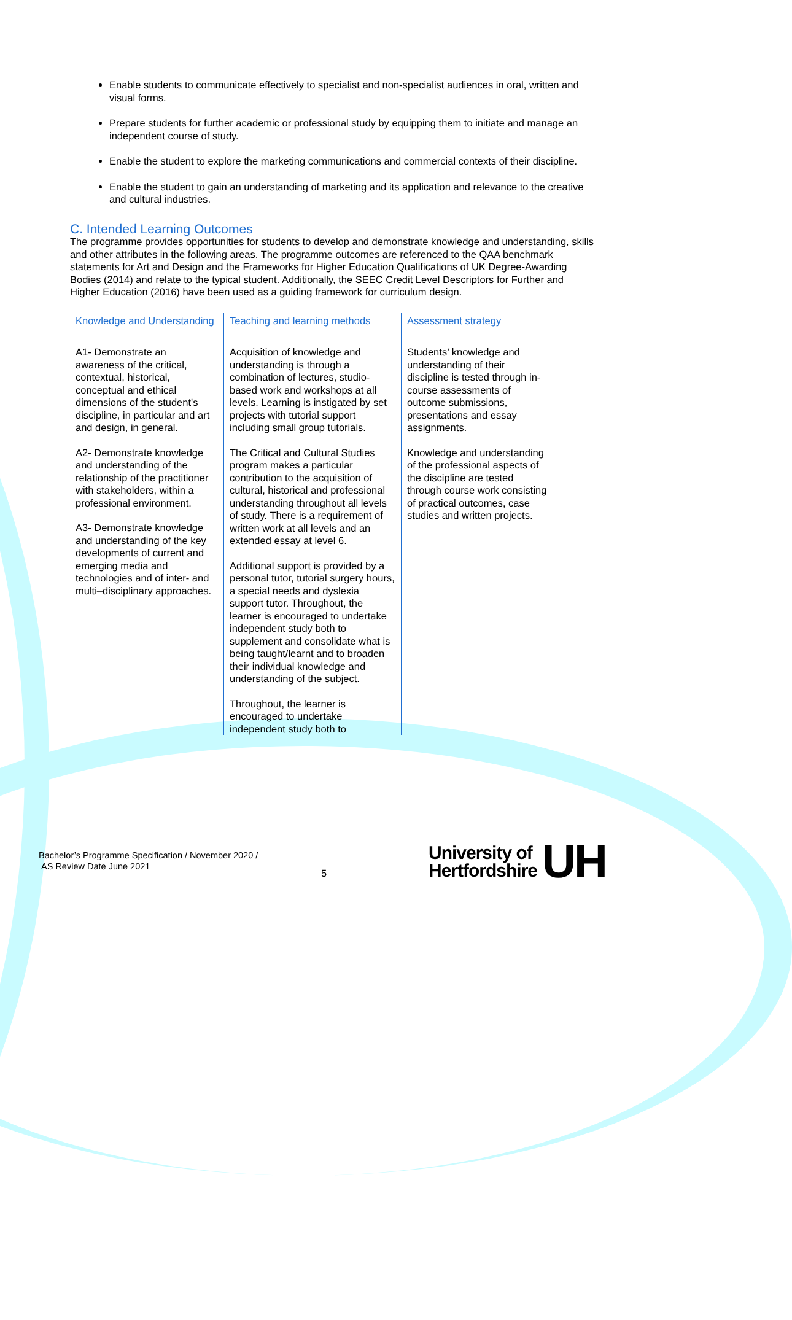Enable students to communicate effectively to specialist and non-specialist audiences in oral, written and visual forms.
Prepare students for further academic or professional study by equipping them to initiate and manage an independent course of study.
Enable the student to explore the marketing communications and commercial contexts of their discipline.
Enable the student to gain an understanding of marketing and its application and relevance to the creative and cultural industries.
C. Intended Learning Outcomes
The programme provides opportunities for students to develop and demonstrate knowledge and understanding, skills and other attributes in the following areas. The programme outcomes are referenced to the QAA benchmark statements for Art and Design and the Frameworks for Higher Education Qualifications of UK Degree-Awarding Bodies (2014) and relate to the typical student. Additionally, the SEEC Credit Level Descriptors for Further and Higher Education (2016) have been used as a guiding framework for curriculum design.
| Knowledge and Understanding | Teaching and learning methods | Assessment strategy |
| --- | --- | --- |
| A1- Demonstrate an awareness of the critical, contextual, historical, conceptual and ethical dimensions of the student's discipline, in particular and art and design, in general. A2- Demonstrate knowledge and understanding of the relationship of the practitioner with stakeholders, within a professional environment. A3- Demonstrate knowledge and understanding of the key developments of current and emerging media and technologies and of inter- and multi–disciplinary approaches. | Acquisition of knowledge and understanding is through a combination of lectures, studio-based work and workshops at all levels. Learning is instigated by set projects with tutorial support including small group tutorials. The Critical and Cultural Studies program makes a particular contribution to the acquisition of cultural, historical and professional understanding throughout all levels of study. There is a requirement of written work at all levels and an extended essay at level 6. Additional support is provided by a personal tutor, tutorial surgery hours, a special needs and dyslexia support tutor. Throughout, the learner is encouraged to undertake independent study both to supplement and consolidate what is being taught/learnt and to broaden their individual knowledge and understanding of the subject. Throughout, the learner is encouraged to undertake independent study both to | Students’ knowledge and understanding of their discipline is tested through in-course assessments of outcome submissions, presentations and essay assignments. Knowledge and understanding of the professional aspects of the discipline are tested through course work consisting of practical outcomes, case studies and written projects. |
Bachelor’s Programme Specification / November 2020 /
AS Review Date June 2021
5
University of
Hertfordshire
UH